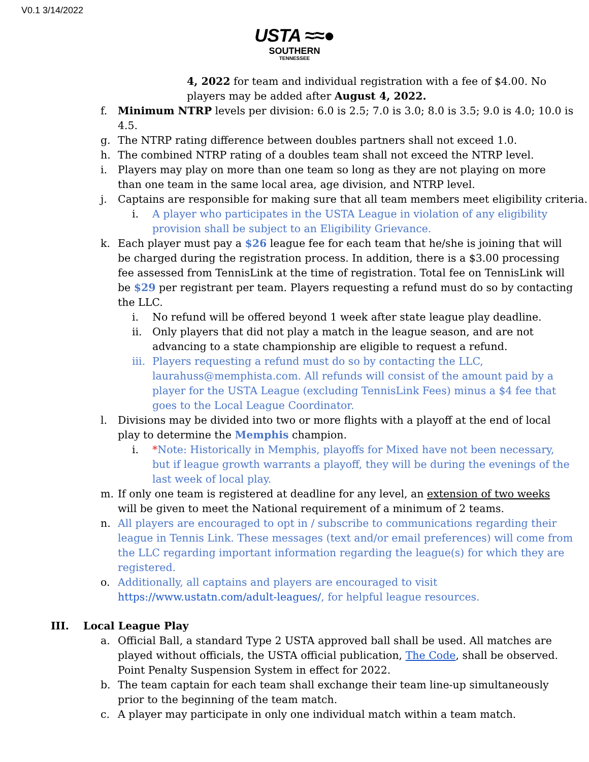V0.1 3/14/2022
USTA ≈≈●
SOUTHERN
TENNESSEE
4, 2022 for team and individual registration with a fee of $4.00. No players may be added after August 4, 2022.
f. Minimum NTRP levels per division: 6.0 is 2.5; 7.0 is 3.0; 8.0 is 3.5; 9.0 is 4.0; 10.0 is 4.5.
g. The NTRP rating difference between doubles partners shall not exceed 1.0.
h. The combined NTRP rating of a doubles team shall not exceed the NTRP level.
i. Players may play on more than one team so long as they are not playing on more than one team in the same local area, age division, and NTRP level.
j. Captains are responsible for making sure that all team members meet eligibility criteria.
i. A player who participates in the USTA League in violation of any eligibility provision shall be subject to an Eligibility Grievance.
k. Each player must pay a $26 league fee for each team that he/she is joining that will be charged during the registration process. In addition, there is a $3.00 processing fee assessed from TennisLink at the time of registration. Total fee on TennisLink will be $29 per registrant per team. Players requesting a refund must do so by contacting the LLC.
i. No refund will be offered beyond 1 week after state league play deadline.
ii. Only players that did not play a match in the league season, and are not advancing to a state championship are eligible to request a refund.
iii. Players requesting a refund must do so by contacting the LLC, laurahuss@memphista.com. All refunds will consist of the amount paid by a player for the USTA League (excluding TennisLink Fees) minus a $4 fee that goes to the Local League Coordinator.
l. Divisions may be divided into two or more flights with a playoff at the end of local play to determine the Memphis champion.
i. *Note: Historically in Memphis, playoffs for Mixed have not been necessary, but if league growth warrants a playoff, they will be during the evenings of the last week of local play.
m. If only one team is registered at deadline for any level, an extension of two weeks will be given to meet the National requirement of a minimum of 2 teams.
n. All players are encouraged to opt in / subscribe to communications regarding their league in Tennis Link. These messages (text and/or email preferences) will come from the LLC regarding important information regarding the league(s) for which they are registered.
o. Additionally, all captains and players are encouraged to visit https://www.ustatn.com/adult-leagues/, for helpful league resources.
III. Local League Play
a. Official Ball, a standard Type 2 USTA approved ball shall be used. All matches are played without officials, the USTA official publication, The Code, shall be observed. Point Penalty Suspension System in effect for 2022.
b. The team captain for each team shall exchange their team line-up simultaneously prior to the beginning of the team match.
c. A player may participate in only one individual match within a team match.